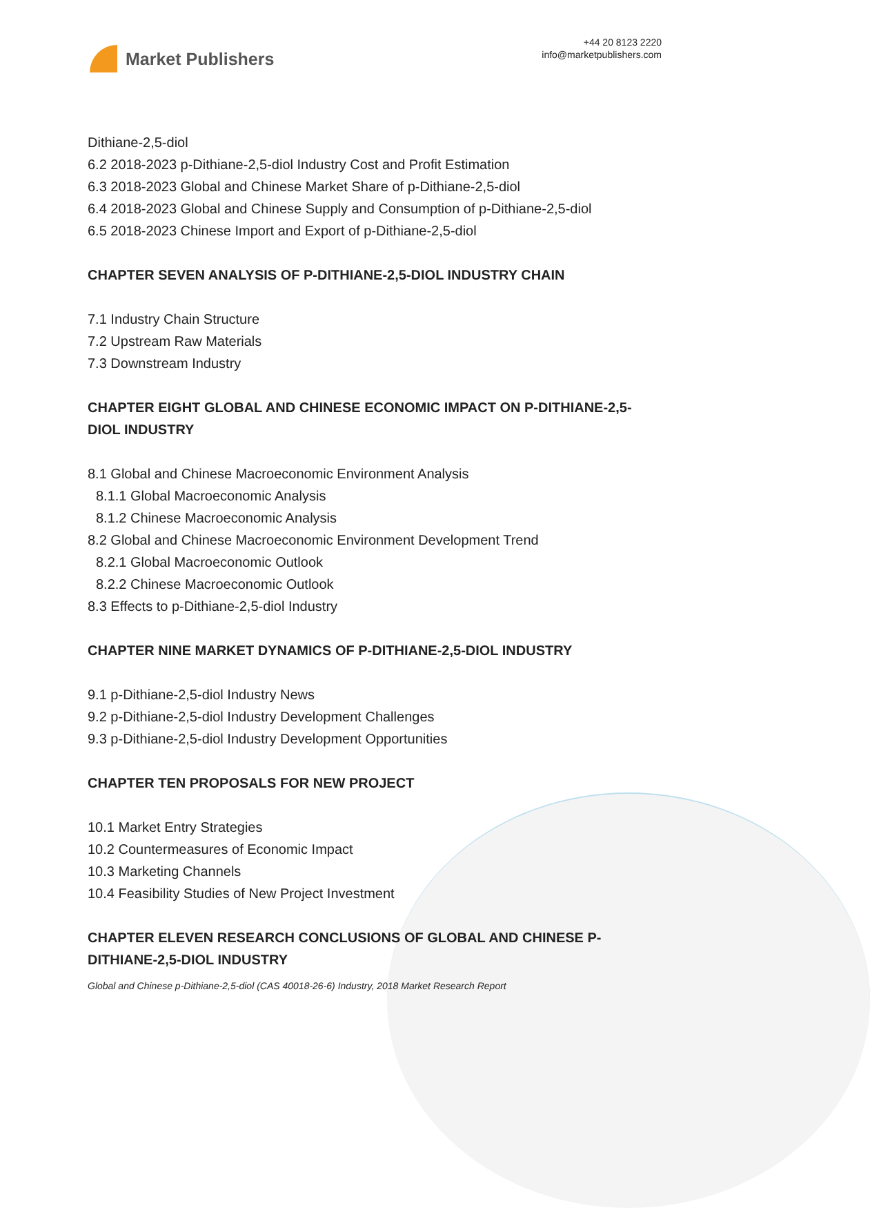Market Publishers
+44 20 8123 2220
info@marketpublishers.com
Dithiane-2,5-diol
6.2 2018-2023 p-Dithiane-2,5-diol Industry Cost and Profit Estimation
6.3 2018-2023 Global and Chinese Market Share of p-Dithiane-2,5-diol
6.4 2018-2023 Global and Chinese Supply and Consumption of p-Dithiane-2,5-diol
6.5 2018-2023 Chinese Import and Export of p-Dithiane-2,5-diol
CHAPTER SEVEN ANALYSIS OF P-DITHIANE-2,5-DIOL INDUSTRY CHAIN
7.1 Industry Chain Structure
7.2 Upstream Raw Materials
7.3 Downstream Industry
CHAPTER EIGHT GLOBAL AND CHINESE ECONOMIC IMPACT ON P-DITHIANE-2,5-DIOL INDUSTRY
8.1 Global and Chinese Macroeconomic Environment Analysis
8.1.1 Global Macroeconomic Analysis
8.1.2 Chinese Macroeconomic Analysis
8.2 Global and Chinese Macroeconomic Environment Development Trend
8.2.1 Global Macroeconomic Outlook
8.2.2 Chinese Macroeconomic Outlook
8.3 Effects to p-Dithiane-2,5-diol Industry
CHAPTER NINE MARKET DYNAMICS OF P-DITHIANE-2,5-DIOL INDUSTRY
9.1 p-Dithiane-2,5-diol Industry News
9.2 p-Dithiane-2,5-diol Industry Development Challenges
9.3 p-Dithiane-2,5-diol Industry Development Opportunities
CHAPTER TEN PROPOSALS FOR NEW PROJECT
10.1 Market Entry Strategies
10.2 Countermeasures of Economic Impact
10.3 Marketing Channels
10.4 Feasibility Studies of New Project Investment
CHAPTER ELEVEN RESEARCH CONCLUSIONS OF GLOBAL AND CHINESE P-DITHIANE-2,5-DIOL INDUSTRY
Global and Chinese p-Dithiane-2,5-diol (CAS 40018-26-6) Industry, 2018 Market Research Report